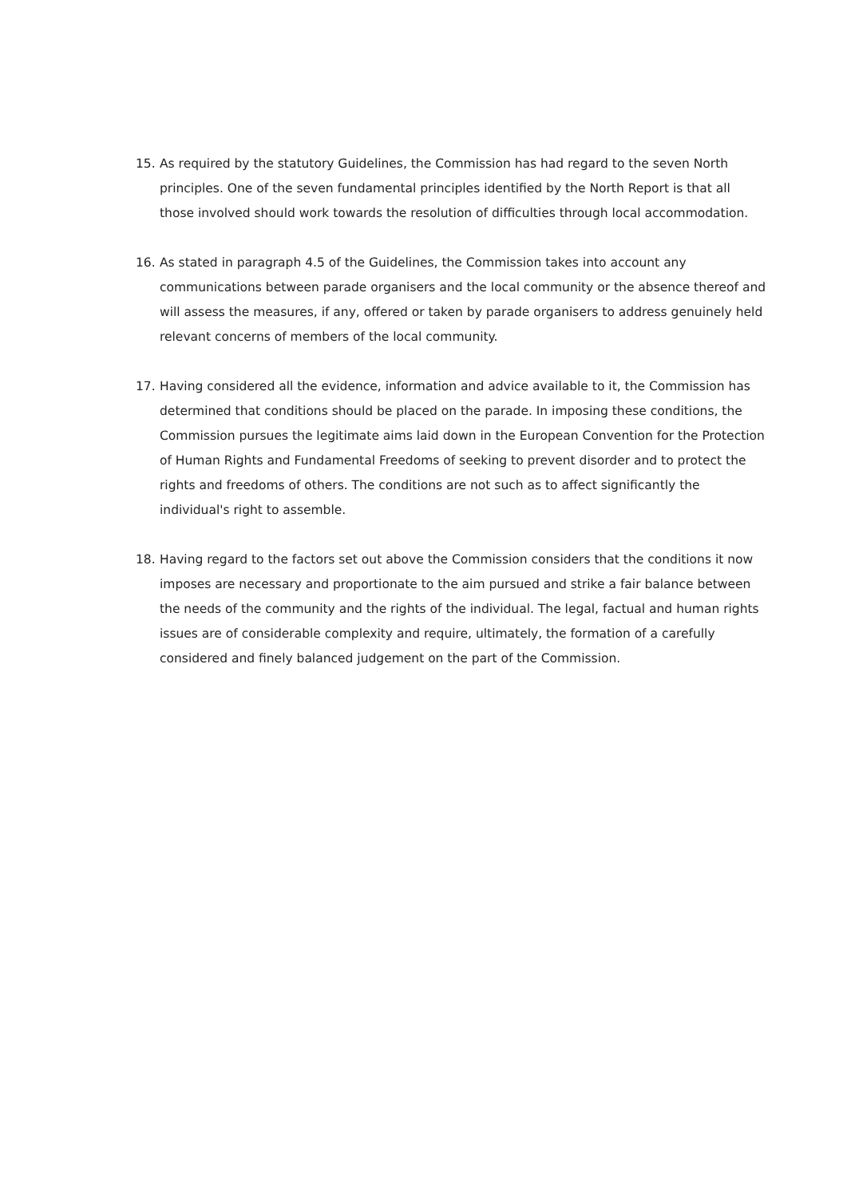15. As required by the statutory Guidelines, the Commission has had regard to the seven North principles. One of the seven fundamental principles identified by the North Report is that all those involved should work towards the resolution of difficulties through local accommodation.
16. As stated in paragraph 4.5 of the Guidelines, the Commission takes into account any communications between parade organisers and the local community or the absence thereof and will assess the measures, if any, offered or taken by parade organisers to address genuinely held relevant concerns of members of the local community.
17. Having considered all the evidence, information and advice available to it, the Commission has determined that conditions should be placed on the parade. In imposing these conditions, the Commission pursues the legitimate aims laid down in the European Convention for the Protection of Human Rights and Fundamental Freedoms of seeking to prevent disorder and to protect the rights and freedoms of others. The conditions are not such as to affect significantly the individual's right to assemble.
18. Having regard to the factors set out above the Commission considers that the conditions it now imposes are necessary and proportionate to the aim pursued and strike a fair balance between the needs of the community and the rights of the individual. The legal, factual and human rights issues are of considerable complexity and require, ultimately, the formation of a carefully considered and finely balanced judgement on the part of the Commission.